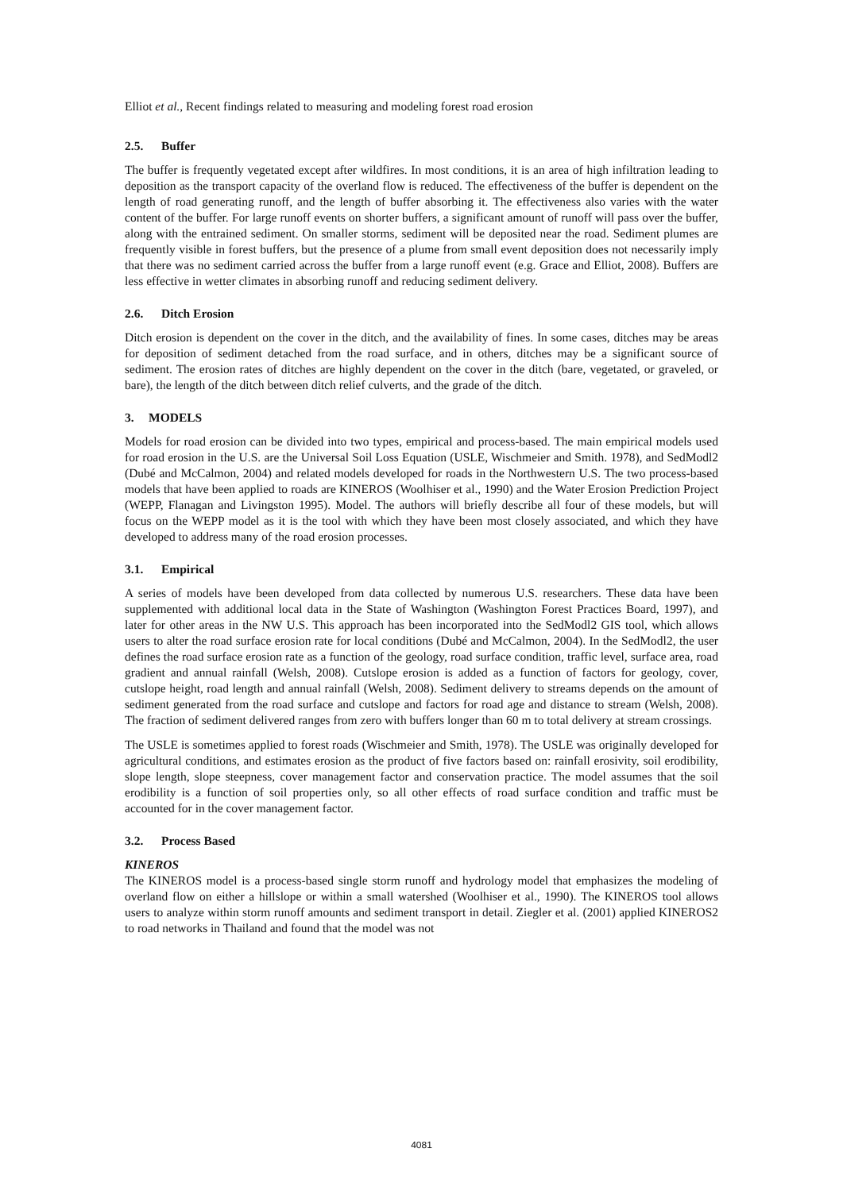Elliot et al., Recent findings related to measuring and modeling forest road erosion
2.5. Buffer
The buffer is frequently vegetated except after wildfires. In most conditions, it is an area of high infiltration leading to deposition as the transport capacity of the overland flow is reduced. The effectiveness of the buffer is dependent on the length of road generating runoff, and the length of buffer absorbing it. The effectiveness also varies with the water content of the buffer. For large runoff events on shorter buffers, a significant amount of runoff will pass over the buffer, along with the entrained sediment. On smaller storms, sediment will be deposited near the road. Sediment plumes are frequently visible in forest buffers, but the presence of a plume from small event deposition does not necessarily imply that there was no sediment carried across the buffer from a large runoff event (e.g. Grace and Elliot, 2008). Buffers are less effective in wetter climates in absorbing runoff and reducing sediment delivery.
2.6. Ditch Erosion
Ditch erosion is dependent on the cover in the ditch, and the availability of fines. In some cases, ditches may be areas for deposition of sediment detached from the road surface, and in others, ditches may be a significant source of sediment. The erosion rates of ditches are highly dependent on the cover in the ditch (bare, vegetated, or graveled, or bare), the length of the ditch between ditch relief culverts, and the grade of the ditch.
3. MODELS
Models for road erosion can be divided into two types, empirical and process-based. The main empirical models used for road erosion in the U.S. are the Universal Soil Loss Equation (USLE, Wischmeier and Smith. 1978), and SedModl2 (Dubé and McCalmon, 2004) and related models developed for roads in the Northwestern U.S. The two process-based models that have been applied to roads are KINEROS (Woolhiser et al., 1990) and the Water Erosion Prediction Project (WEPP, Flanagan and Livingston 1995). Model. The authors will briefly describe all four of these models, but will focus on the WEPP model as it is the tool with which they have been most closely associated, and which they have developed to address many of the road erosion processes.
3.1. Empirical
A series of models have been developed from data collected by numerous U.S. researchers. These data have been supplemented with additional local data in the State of Washington (Washington Forest Practices Board, 1997), and later for other areas in the NW U.S. This approach has been incorporated into the SedModl2 GIS tool, which allows users to alter the road surface erosion rate for local conditions (Dubé and McCalmon, 2004). In the SedModl2, the user defines the road surface erosion rate as a function of the geology, road surface condition, traffic level, surface area, road gradient and annual rainfall (Welsh, 2008). Cutslope erosion is added as a function of factors for geology, cover, cutslope height, road length and annual rainfall (Welsh, 2008). Sediment delivery to streams depends on the amount of sediment generated from the road surface and cutslope and factors for road age and distance to stream (Welsh, 2008). The fraction of sediment delivered ranges from zero with buffers longer than 60 m to total delivery at stream crossings.
The USLE is sometimes applied to forest roads (Wischmeier and Smith, 1978). The USLE was originally developed for agricultural conditions, and estimates erosion as the product of five factors based on: rainfall erosivity, soil erodibility, slope length, slope steepness, cover management factor and conservation practice. The model assumes that the soil erodibility is a function of soil properties only, so all other effects of road surface condition and traffic must be accounted for in the cover management factor.
3.2. Process Based
KINEROS
The KINEROS model is a process-based single storm runoff and hydrology model that emphasizes the modeling of overland flow on either a hillslope or within a small watershed (Woolhiser et al., 1990). The KINEROS tool allows users to analyze within storm runoff amounts and sediment transport in detail. Ziegler et al. (2001) applied KINEROS2 to road networks in Thailand and found that the model was not
4081